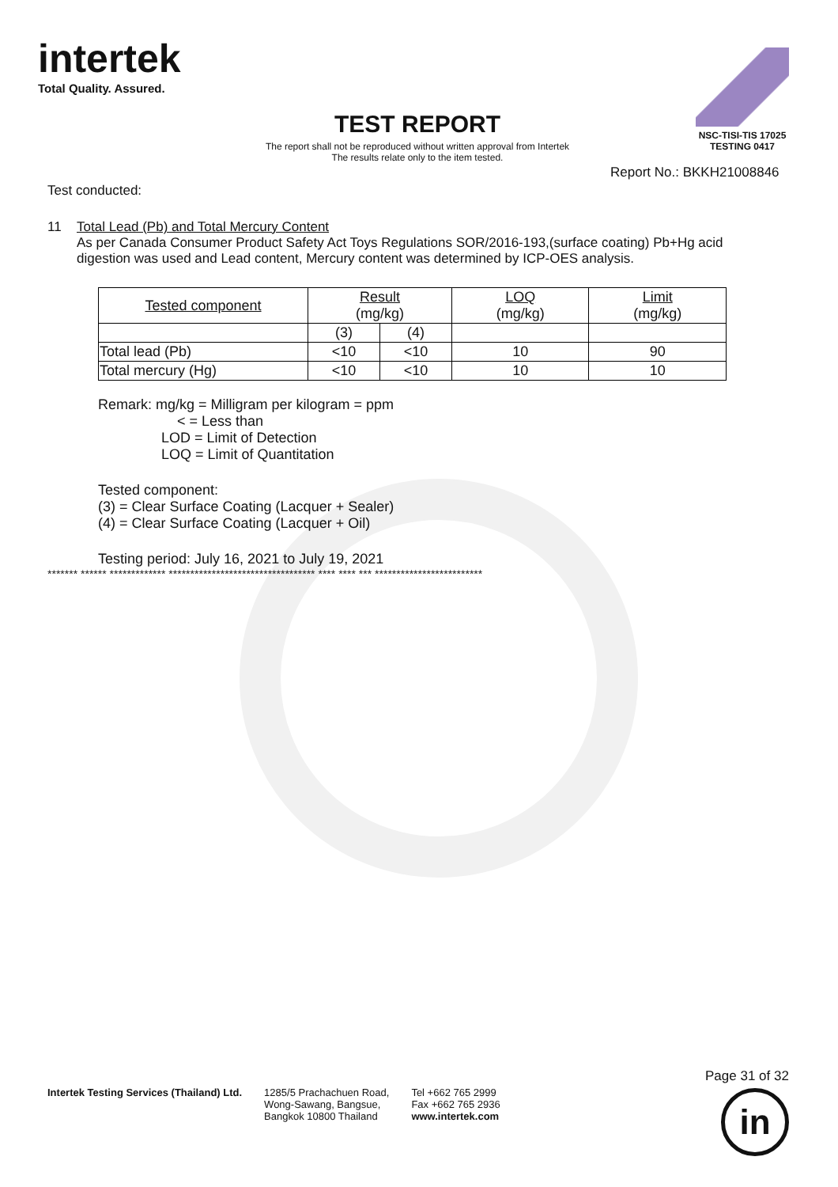intertek
Total Quality. Assured.
NSC-TISI-TIS 17025
TESTING 0417
TEST REPORT
The report shall not be reproduced without written approval from Intertek
The results relate only to the item tested.
Report No.: BKKH21008846
Test conducted:
11 Total Lead (Pb) and Total Mercury Content
As per Canada Consumer Product Safety Act Toys Regulations SOR/2016-193,(surface coating) Pb+Hg acid digestion was used and Lead content, Mercury content was determined by ICP-OES analysis.
| Tested component | Result (mg/kg) | | LOQ (mg/kg) | Limit (mg/kg) |
| --- | --- | --- | --- | --- |
| | (3) | (4) | | |
| Total lead (Pb) | <10 | <10 | 10 | 90 |
| Total mercury (Hg) | <10 | <10 | 10 | 10 |
Remark: mg/kg = Milligram per kilogram = ppm
< = Less than
LOD = Limit of Detection
LOQ = Limit of Quantitation
Tested component:
(3) = Clear Surface Coating (Lacquer + Sealer)
(4) = Clear Surface Coating (Lacquer + Oil)
Testing period: July 16, 2021 to July 19, 2021
******* ****** ************* ********************************** **** **** *** *************************
Intertek Testing Services (Thailand) Ltd. 1285/5 Prachachuen Road,
Wong-Sawang, Bangsue,
Bangkok 10800 Thailand Tel +662 765 2999
Fax +662 765 2936
www.intertek.com
Page 31 of 32
in